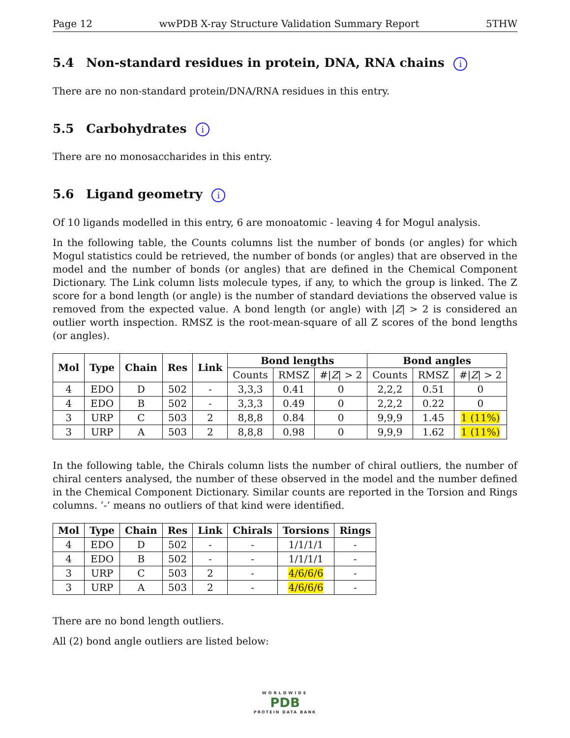Page 12 wwPDB X-ray Structure Validation Summary Report 5THW
5.4 Non-standard residues in protein, DNA, RNA chains i
There are no non-standard protein/DNA/RNA residues in this entry.
5.5 Carbohydrates i
There are no monosaccharides in this entry.
5.6 Ligand geometry i
Of 10 ligands modelled in this entry, 6 are monoatomic - leaving 4 for Mogul analysis.
In the following table, the Counts columns list the number of bonds (or angles) for which Mogul statistics could be retrieved, the number of bonds (or angles) that are observed in the model and the number of bonds (or angles) that are defined in the Chemical Component Dictionary. The Link column lists molecule types, if any, to which the group is linked. The Z score for a bond length (or angle) is the number of standard deviations the observed value is removed from the expected value. A bond length (or angle) with |Z| > 2 is considered an outlier worth inspection. RMSZ is the root-mean-square of all Z scores of the bond lengths (or angles).
| Mol | Type | Chain | Res | Link | Bond lengths | | | Bond angles | | |
| --- | --- | --- | --- | --- | --- | --- | --- | --- | --- | --- |
| | | | | | Counts | RMSZ | #/ Z / > 2 | Counts | RMSZ | #/ Z / > 2 |
| 4 | EDO | D | 502 | - | 3,3,3 | 0.41 | 0 | 2,2,2 | 0.51 | 0 |
| 4 | EDO | B | 502 | - | 3,3,3 | 0.49 | 0 | 2,2,2 | 0.22 | 0 |
| 3 | URP | C | 503 | 2 | 8,8,8 | 0.84 | 0 | 9,9,9 | 1.45 | 1 (11%) |
| 3 | URP | A | 503 | 2 | 8,8,8 | 0.98 | 0 | 9,9,9 | 1.62 | 1 (11%) |
In the following table, the Chirals column lists the number of chiral outliers, the number of chiral centers analysed, the number of these observed in the model and the number defined in the Chemical Component Dictionary. Similar counts are reported in the Torsion and Rings columns. ’-’ means no outliers of that kind were identified.
| Mol | Type | Chain | Res | Link | Chirals | Torsions | Rings |
| --- | --- | --- | --- | --- | --- | --- | --- |
| 4 | EDO | D | 502 | - | - | 1/1/1/1 | - |
| 4 | EDO | B | 502 | - | - | 1/1/1/1 | - |
| 3 | URP | C | 503 | 2 | - | 4/6/6/6 | - |
| 3 | URP | A | 503 | 2 | - | 4/6/6/6 | - |
There are no bond length outliers.
All (2) bond angle outliers are listed below:
WORLDWIDE
PDB
PROTEIN DATA BANK